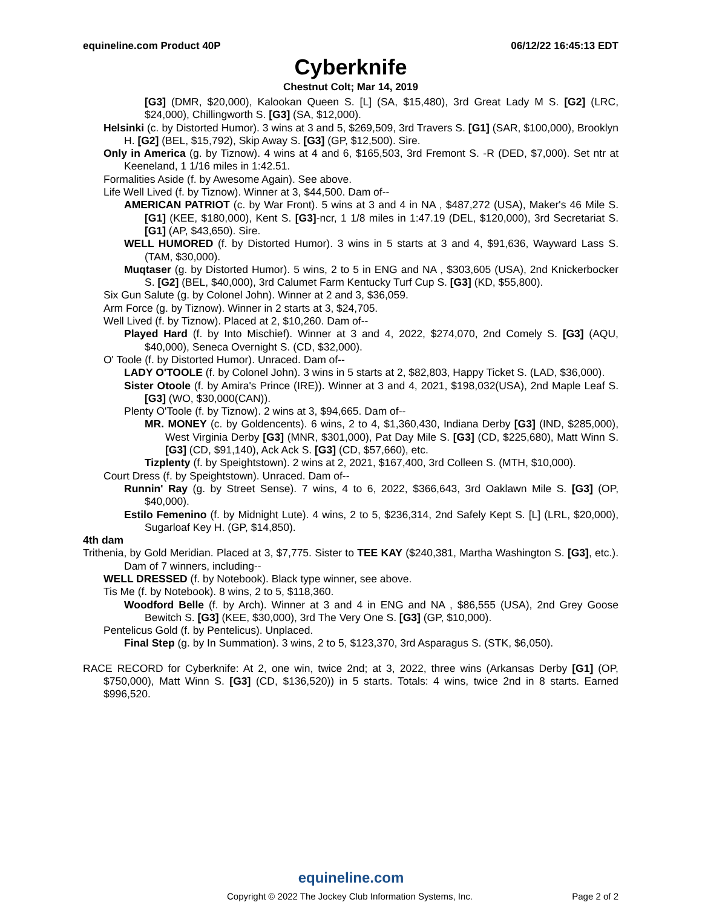equineline.com Product 40P 06/12/22 16:45:13 EDT
Cyberknife
Chestnut Colt; Mar 14, 2019
[G3] (DMR, $20,000), Kalookan Queen S. [L] (SA, $15,480), 3rd Great Lady M S. [G2] (LRC, $24,000), Chillingworth S. [G3] (SA, $12,000).
Helsinki (c. by Distorted Humor). 3 wins at 3 and 5, $269,509, 3rd Travers S. [G1] (SAR, $100,000), Brooklyn H. [G2] (BEL, $15,792), Skip Away S. [G3] (GP, $12,500). Sire.
Only in America (g. by Tiznow). 4 wins at 4 and 6, $165,503, 3rd Fremont S. -R (DED, $7,000). Set ntr at Keeneland, 1 1/16 miles in 1:42.51.
Formalities Aside (f. by Awesome Again). See above.
Life Well Lived (f. by Tiznow). Winner at 3, $44,500. Dam of--
AMERICAN PATRIOT (c. by War Front). 5 wins at 3 and 4 in NA , $487,272 (USA), Maker's 46 Mile S. [G1] (KEE, $180,000), Kent S. [G3]-ncr, 1 1/8 miles in 1:47.19 (DEL, $120,000), 3rd Secretariat S. [G1] (AP, $43,650). Sire.
WELL HUMORED (f. by Distorted Humor). 3 wins in 5 starts at 3 and 4, $91,636, Wayward Lass S. (TAM, $30,000).
Muqtaser (g. by Distorted Humor). 5 wins, 2 to 5 in ENG and NA , $303,605 (USA), 2nd Knickerbocker S. [G2] (BEL, $40,000), 3rd Calumet Farm Kentucky Turf Cup S. [G3] (KD, $55,800).
Six Gun Salute (g. by Colonel John). Winner at 2 and 3, $36,059.
Arm Force (g. by Tiznow). Winner in 2 starts at 3, $24,705.
Well Lived (f. by Tiznow). Placed at 2, $10,260. Dam of--
Played Hard (f. by Into Mischief). Winner at 3 and 4, 2022, $274,070, 2nd Comely S. [G3] (AQU, $40,000), Seneca Overnight S. (CD, $32,000).
O' Toole (f. by Distorted Humor). Unraced. Dam of--
LADY O'TOOLE (f. by Colonel John). 3 wins in 5 starts at 2, $82,803, Happy Ticket S. (LAD, $36,000).
Sister Otoole (f. by Amira's Prince (IRE)). Winner at 3 and 4, 2021, $198,032(USA), 2nd Maple Leaf S. [G3] (WO, $30,000(CAN)).
Plenty O'Toole (f. by Tiznow). 2 wins at 3, $94,665. Dam of--
MR. MONEY (c. by Goldencents). 6 wins, 2 to 4, $1,360,430, Indiana Derby [G3] (IND, $285,000), West Virginia Derby [G3] (MNR, $301,000), Pat Day Mile S. [G3] (CD, $225,680), Matt Winn S. [G3] (CD, $91,140), Ack Ack S. [G3] (CD, $57,660), etc.
Tizplenty (f. by Speightstown). 2 wins at 2, 2021, $167,400, 3rd Colleen S. (MTH, $10,000).
Court Dress (f. by Speightstown). Unraced. Dam of--
Runnin' Ray (g. by Street Sense). 7 wins, 4 to 6, 2022, $366,643, 3rd Oaklawn Mile S. [G3] (OP, $40,000).
Estilo Femenino (f. by Midnight Lute). 4 wins, 2 to 5, $236,314, 2nd Safely Kept S. [L] (LRL, $20,000), Sugarloaf Key H. (GP, $14,850).
4th dam
Trithenia, by Gold Meridian. Placed at 3, $7,775. Sister to TEE KAY ($240,381, Martha Washington S. [G3], etc.). Dam of 7 winners, including--
WELL DRESSED (f. by Notebook). Black type winner, see above.
Tis Me (f. by Notebook). 8 wins, 2 to 5, $118,360.
Woodford Belle (f. by Arch). Winner at 3 and 4 in ENG and NA , $86,555 (USA), 2nd Grey Goose Bewitch S. [G3] (KEE, $30,000), 3rd The Very One S. [G3] (GP, $10,000).
Pentelicus Gold (f. by Pentelicus). Unplaced.
Final Step (g. by In Summation). 3 wins, 2 to 5, $123,370, 3rd Asparagus S. (STK, $6,050).
RACE RECORD for Cyberknife: At 2, one win, twice 2nd; at 3, 2022, three wins (Arkansas Derby [G1] (OP, $750,000), Matt Winn S. [G3] (CD, $136,520)) in 5 starts. Totals: 4 wins, twice 2nd in 8 starts. Earned $996,520.
equineline.com
Copyright © 2022 The Jockey Club Information Systems, Inc. Page 2 of 2